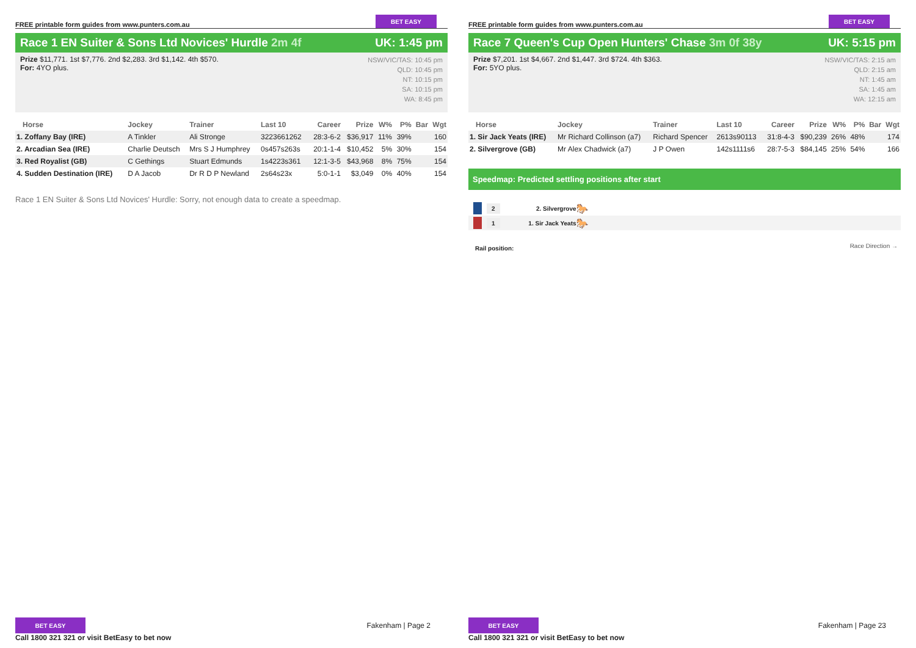FREE printable form guides from www.punters.com.au
BET EASY
Race 1 EN Suiter & Sons Ltd Novices' Hurdle 2m 4f
UK: 1:45 pm
Prize $11,771. 1st $7,776. 2nd $2,283. 3rd $1,142. 4th $570.
For: 4YO plus.
NSW/VIC/TAS: 10:45 pm
QLD: 10:45 pm
NT: 10:15 pm
SA: 10:15 pm
WA: 8:45 pm
| Horse | Jockey | Trainer | Last 10 | Career | Prize | W% | P% | Bar | Wgt |
| --- | --- | --- | --- | --- | --- | --- | --- | --- | --- |
| 1. Zoffany Bay (IRE) | A Tinkler | Ali Stronge | 3223661262 | 28:3-6-2 | $36,917 | 11% | 39% | | 160 |
| 2. Arcadian Sea (IRE) | Charlie Deutsch | Mrs S J Humphrey | 0s457s263s | 20:1-1-4 | $10,452 | 5% | 30% | | 154 |
| 3. Red Royalist (GB) | C Gethings | Stuart Edmunds | 1s4223s361 | 12:1-3-5 | $43,968 | 8% | 75% | | 154 |
| 4. Sudden Destination (IRE) | D A Jacob | Dr R D P Newland | 2s64s23x | 5:0-1-1 | $3,049 | 0% | 40% | | 154 |
Race 1 EN Suiter & Sons Ltd Novices' Hurdle: Sorry, not enough data to create a speedmap.
BET EASY
Call 1800 321 321 or visit BetEasy to bet now Fakenham | Page 2
FREE printable form guides from www.punters.com.au
BET EASY
Race 7 Queen's Cup Open Hunters' Chase 3m 0f 38y
UK: 5:15 pm
Prize $7,201. 1st $4,667. 2nd $1,447. 3rd $724. 4th $363.
For: 5YO plus.
NSW/VIC/TAS: 2:15 am
QLD: 2:15 am
NT: 1:45 am
SA: 1:45 am
WA: 12:15 am
| Horse | Jockey | Trainer | Last 10 | Career | Prize | W% | P% | Bar | Wgt |
| --- | --- | --- | --- | --- | --- | --- | --- | --- | --- |
| 1. Sir Jack Yeats (IRE) | Mr Richard Collinson (a7) | Richard Spencer | 2613s90113 | 31:8-4-3 | $90,239 | 26% | 48% | | 174 |
| 2. Silvergrove (GB) | Mr Alex Chadwick (a7) | J P Owen | 142s1111s6 | 28:7-5-3 | $84,145 | 25% | 54% | | 166 |
Speedmap: Predicted settling positions after start
2 2. Silvergrove 🐎
1 1. Sir Jack Yeats 🐎
Rail position: Race Direction →
BET EASY
Call 1800 321 321 or visit BetEasy to bet now Fakenham | Page 23